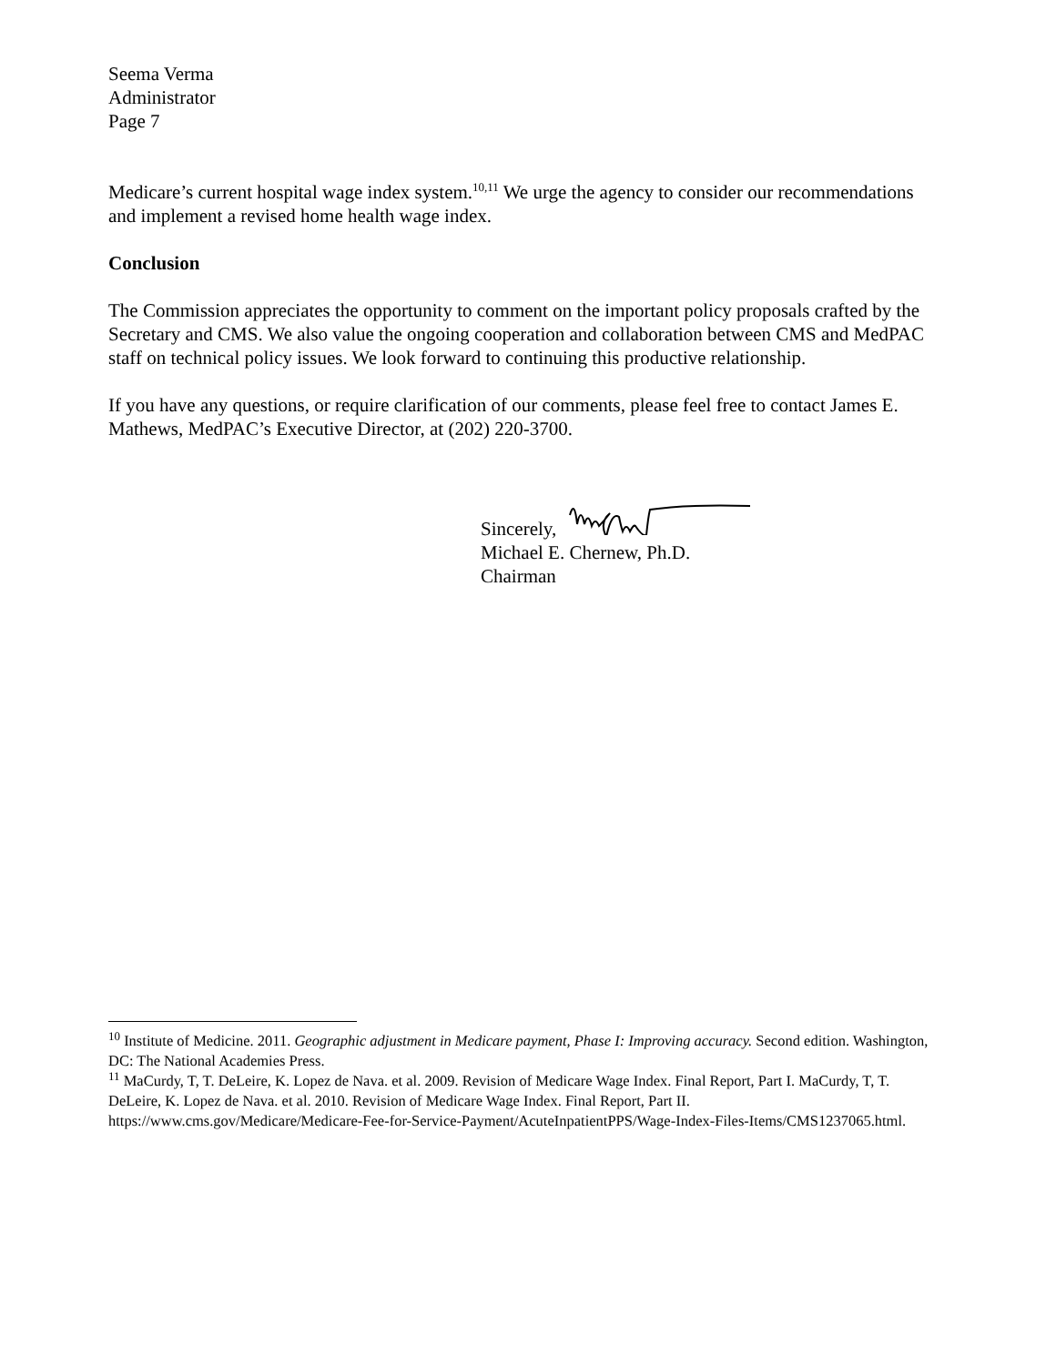Seema Verma
Administrator
Page 7
Medicare’s current hospital wage index system.<sup>10,11</sup> We urge the agency to consider our recommendations and implement a revised home health wage index.
Conclusion
The Commission appreciates the opportunity to comment on the important policy proposals crafted by the Secretary and CMS. We also value the ongoing cooperation and collaboration between CMS and MedPAC staff on technical policy issues. We look forward to continuing this productive relationship.
If you have any questions, or require clarification of our comments, please feel free to contact James E. Mathews, MedPAC’s Executive Director, at (202) 220-3700.
Sincerely,
Michael E. Chernew, Ph.D.
Chairman
<sup>10</sup> Institute of Medicine. 2011. Geographic adjustment in Medicare payment, Phase I: Improving accuracy. Second edition. Washington, DC: The National Academies Press.
<sup>11</sup> MaCurdy, T, T. DeLeire, K. Lopez de Nava. et al. 2009. Revision of Medicare Wage Index. Final Report, Part I. MaCurdy, T, T. DeLeire, K. Lopez de Nava. et al. 2010. Revision of Medicare Wage Index. Final Report, Part II. https://www.cms.gov/Medicare/Medicare-Fee-for-Service-Payment/AcuteInpatientPPS/Wage-Index-Files-Items/CMS1237065.html.